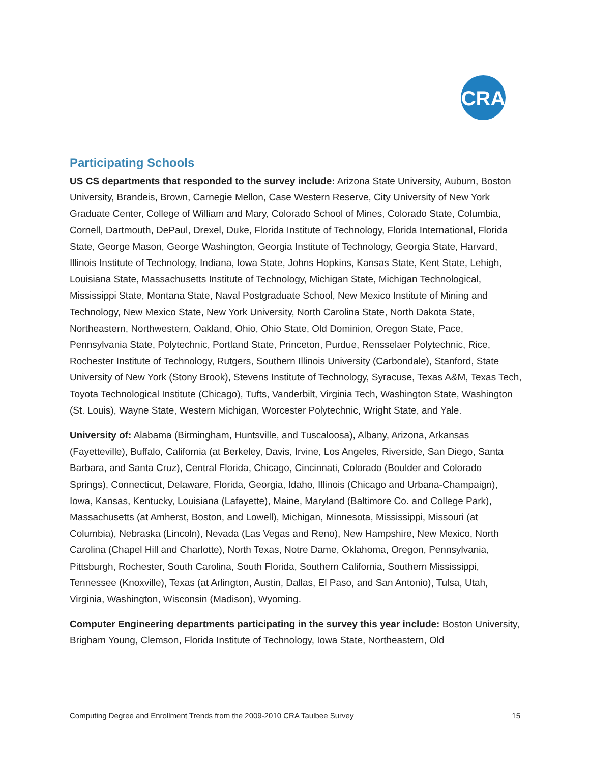CRA
Participating Schools
US CS departments that responded to the survey include: Arizona State University, Auburn, Boston University, Brandeis, Brown, Carnegie Mellon, Case Western Reserve, City University of New York Graduate Center, College of William and Mary, Colorado School of Mines, Colorado State, Columbia, Cornell, Dartmouth, DePaul, Drexel, Duke, Florida Institute of Technology, Florida International, Florida State, George Mason, George Washington, Georgia Institute of Technology, Georgia State, Harvard, Illinois Institute of Technology, Indiana, Iowa State, Johns Hopkins, Kansas State, Kent State, Lehigh, Louisiana State, Massachusetts Institute of Technology, Michigan State, Michigan Technological, Mississippi State, Montana State, Naval Postgraduate School, New Mexico Institute of Mining and Technology, New Mexico State, New York University, North Carolina State, North Dakota State, Northeastern, Northwestern, Oakland, Ohio, Ohio State, Old Dominion, Oregon State, Pace, Pennsylvania State, Polytechnic, Portland State, Princeton, Purdue, Rensselaer Polytechnic, Rice, Rochester Institute of Technology, Rutgers, Southern Illinois University (Carbondale), Stanford, State University of New York (Stony Brook), Stevens Institute of Technology, Syracuse, Texas A&M, Texas Tech, Toyota Technological Institute (Chicago), Tufts, Vanderbilt, Virginia Tech, Washington State, Washington (St. Louis), Wayne State, Western Michigan, Worcester Polytechnic, Wright State, and Yale.
University of: Alabama (Birmingham, Huntsville, and Tuscaloosa), Albany, Arizona, Arkansas (Fayetteville), Buffalo, California (at Berkeley, Davis, Irvine, Los Angeles, Riverside, San Diego, Santa Barbara, and Santa Cruz), Central Florida, Chicago, Cincinnati, Colorado (Boulder and Colorado Springs), Connecticut, Delaware, Florida, Georgia, Idaho, Illinois (Chicago and Urbana-Champaign), Iowa, Kansas, Kentucky, Louisiana (Lafayette), Maine, Maryland (Baltimore Co. and College Park), Massachusetts (at Amherst, Boston, and Lowell), Michigan, Minnesota, Mississippi, Missouri (at Columbia), Nebraska (Lincoln), Nevada (Las Vegas and Reno), New Hampshire, New Mexico, North Carolina (Chapel Hill and Charlotte), North Texas, Notre Dame, Oklahoma, Oregon, Pennsylvania, Pittsburgh, Rochester, South Carolina, South Florida, Southern California, Southern Mississippi, Tennessee (Knoxville), Texas (at Arlington, Austin, Dallas, El Paso, and San Antonio), Tulsa, Utah, Virginia, Washington, Wisconsin (Madison), Wyoming.
Computer Engineering departments participating in the survey this year include: Boston University, Brigham Young, Clemson, Florida Institute of Technology, Iowa State, Northeastern, Old
Computing Degree and Enrollment Trends from the 2009-2010 CRA Taulbee Survey 15